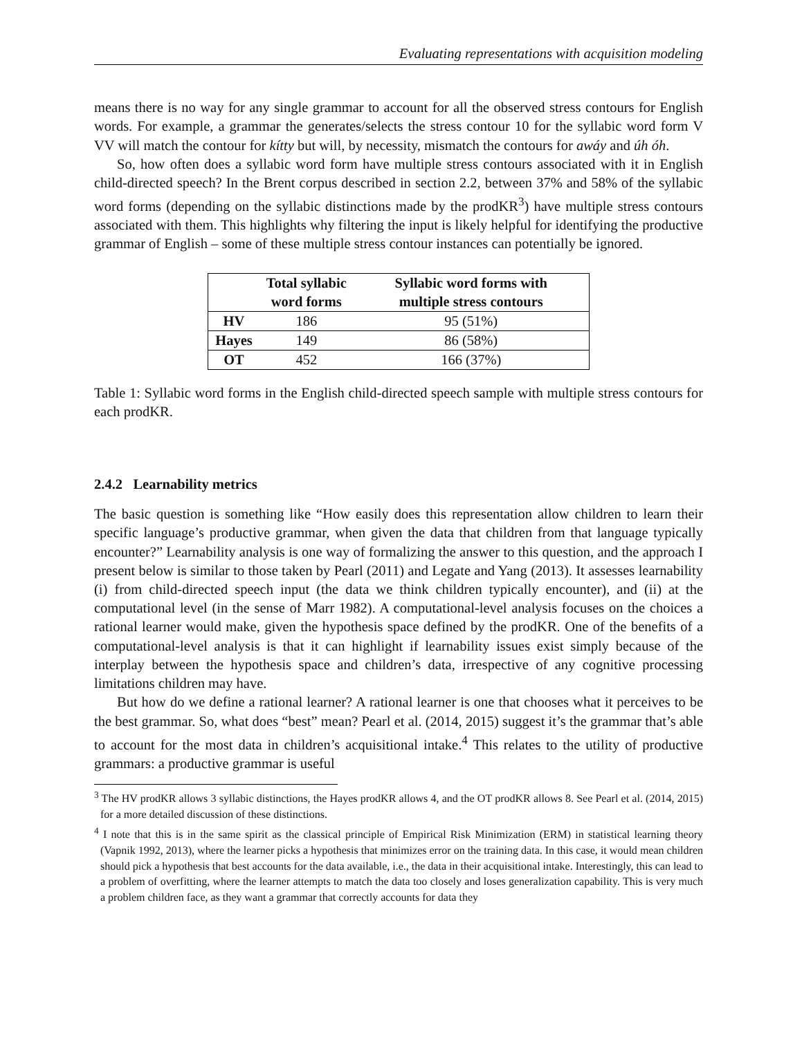Evaluating representations with acquisition modeling
means there is no way for any single grammar to account for all the observed stress contours for English words. For example, a grammar the generates/selects the stress contour 10 for the syllabic word form V VV will match the contour for kítty but will, by necessity, mismatch the contours for awáy and úh óh.
So, how often does a syllabic word form have multiple stress contours associated with it in English child-directed speech? In the Brent corpus described in section 2.2, between 37% and 58% of the syllabic word forms (depending on the syllabic distinctions made by the prodKR<sup>3</sup>) have multiple stress contours associated with them. This highlights why filtering the input is likely helpful for identifying the productive grammar of English – some of these multiple stress contour instances can potentially be ignored.
| | Total syllabic word forms | Syllabic word forms with multiple stress contours |
| --- | --- | --- |
| HV | 186 | 95 (51%) |
| Hayes | 149 | 86 (58%) |
| OT | 452 | 166 (37%) |
Table 1: Syllabic word forms in the English child-directed speech sample with multiple stress contours for each prodKR.
2.4.2 Learnability metrics
The basic question is something like “How easily does this representation allow children to learn their specific language’s productive grammar, when given the data that children from that language typically encounter?” Learnability analysis is one way of formalizing the answer to this question, and the approach I present below is similar to those taken by Pearl (2011) and Legate and Yang (2013). It assesses learnability (i) from child-directed speech input (the data we think children typically encounter), and (ii) at the computational level (in the sense of Marr 1982). A computational-level analysis focuses on the choices a rational learner would make, given the hypothesis space defined by the prodKR. One of the benefits of a computational-level analysis is that it can highlight if learnability issues exist simply because of the interplay between the hypothesis space and children’s data, irrespective of any cognitive processing limitations children may have.
But how do we define a rational learner? A rational learner is one that chooses what it perceives to be the best grammar. So, what does “best” mean? Pearl et al. (2014, 2015) suggest it’s the grammar that’s able to account for the most data in children’s acquisitional intake.<sup>4</sup> This relates to the utility of productive grammars: a productive grammar is useful
<sup>3</sup> The HV prodKR allows 3 syllabic distinctions, the Hayes prodKR allows 4, and the OT prodKR allows 8. See Pearl et al. (2014, 2015) for a more detailed discussion of these distinctions.
<sup>4</sup> I note that this is in the same spirit as the classical principle of Empirical Risk Minimization (ERM) in statistical learning theory (Vapnik 1992, 2013), where the learner picks a hypothesis that minimizes error on the training data. In this case, it would mean children should pick a hypothesis that best accounts for the data available, i.e., the data in their acquisitional intake. Interestingly, this can lead to a problem of overfitting, where the learner attempts to match the data too closely and loses generalization capability. This is very much a problem children face, as they want a grammar that correctly accounts for data they